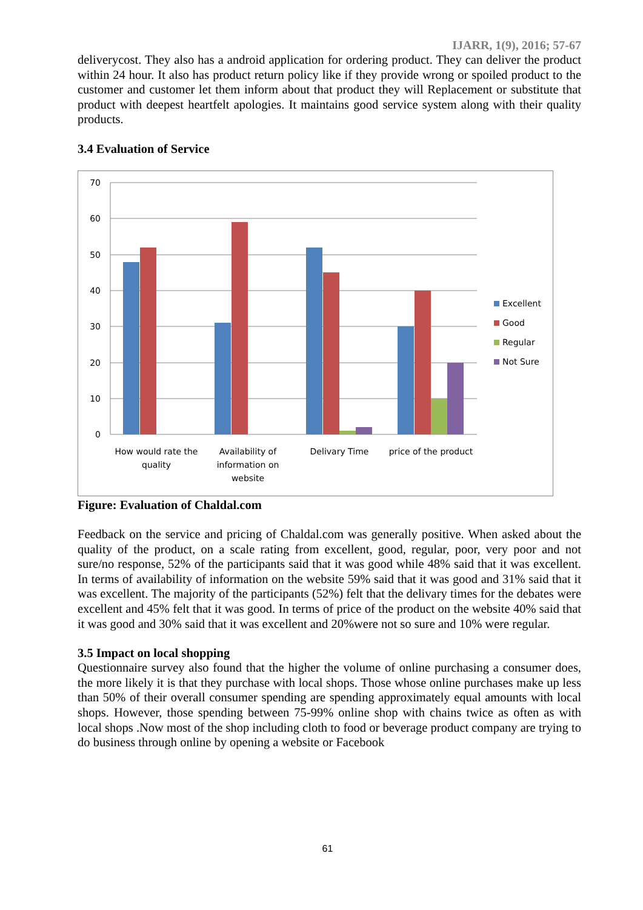IJARR, 1(9), 2016; 57-67
deliverycost. They also has a android application for ordering product. They can deliver the product within 24 hour. It also has product return policy like if they provide wrong or spoiled product to the customer and customer let them inform about that product they will Replacement or substitute that product with deepest heartfelt apologies. It maintains good service system along with their quality products.
3.4 Evaluation of Service
0
10
20
30
40
50
60
70
How would rate the
quality
Availability of
information on
website
Delivary Time
price of the product
Excellent
Good
Regular
Not Sure
Figure: Evaluation of Chaldal.com
Feedback on the service and pricing of Chaldal.com was generally positive. When asked about the quality of the product, on a scale rating from excellent, good, regular, poor, very poor and not sure/no response, 52% of the participants said that it was good while 48% said that it was excellent. In terms of availability of information on the website 59% said that it was good and 31% said that it was excellent. The majority of the participants (52%) felt that the delivary times for the debates were excellent and 45% felt that it was good. In terms of price of the product on the website 40% said that it was good and 30% said that it was excellent and 20%were not so sure and 10% were regular.
3.5 Impact on local shopping
Questionnaire survey also found that the higher the volume of online purchasing a consumer does, the more likely it is that they purchase with local shops. Those whose online purchases make up less than 50% of their overall consumer spending are spending approximately equal amounts with local shops. However, those spending between 75-99% online shop with chains twice as often as with local shops .Now most of the shop including cloth to food or beverage product company are trying to do business through online by opening a website or Facebook
61